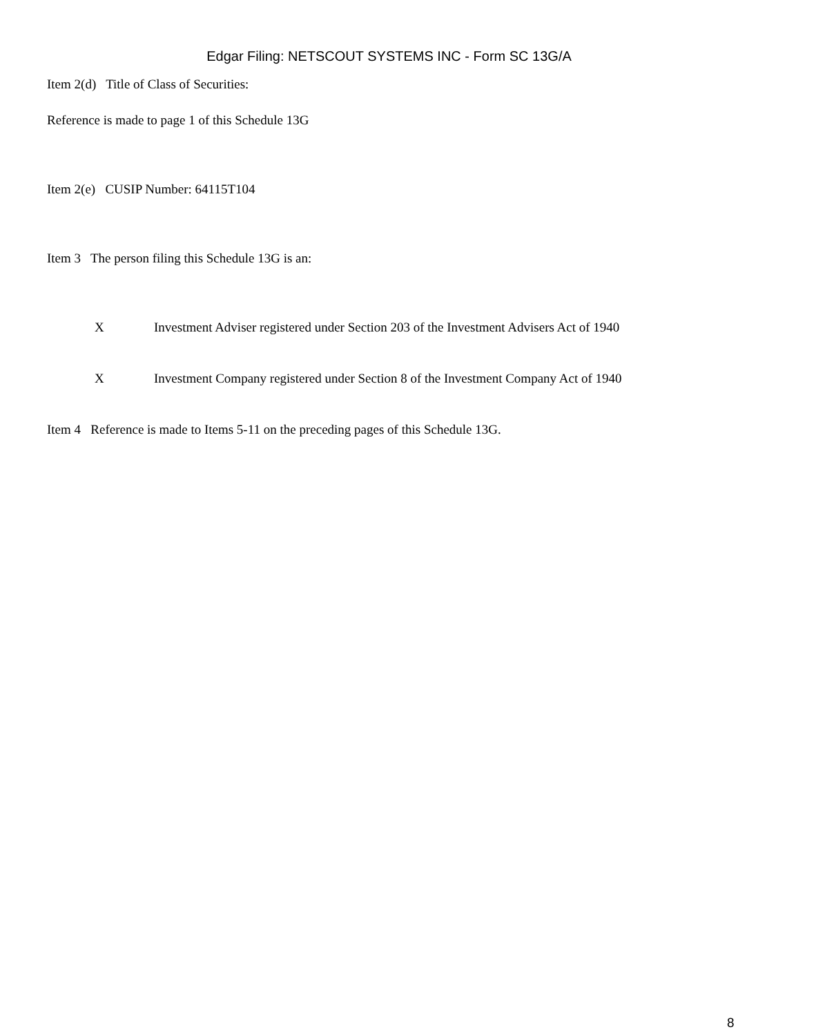Edgar Filing: NETSCOUT SYSTEMS INC - Form SC 13G/A
Item 2(d) Title of Class of Securities:
Reference is made to page 1 of this Schedule 13G
Item 2(e) CUSIP Number: 64115T104
Item 3 The person filing this Schedule 13G is an:
X Investment Adviser registered under Section 203 of the Investment Advisers Act of 1940
X Investment Company registered under Section 8 of the Investment Company Act of 1940
Item 4 Reference is made to Items 5-11 on the preceding pages of this Schedule 13G.
8